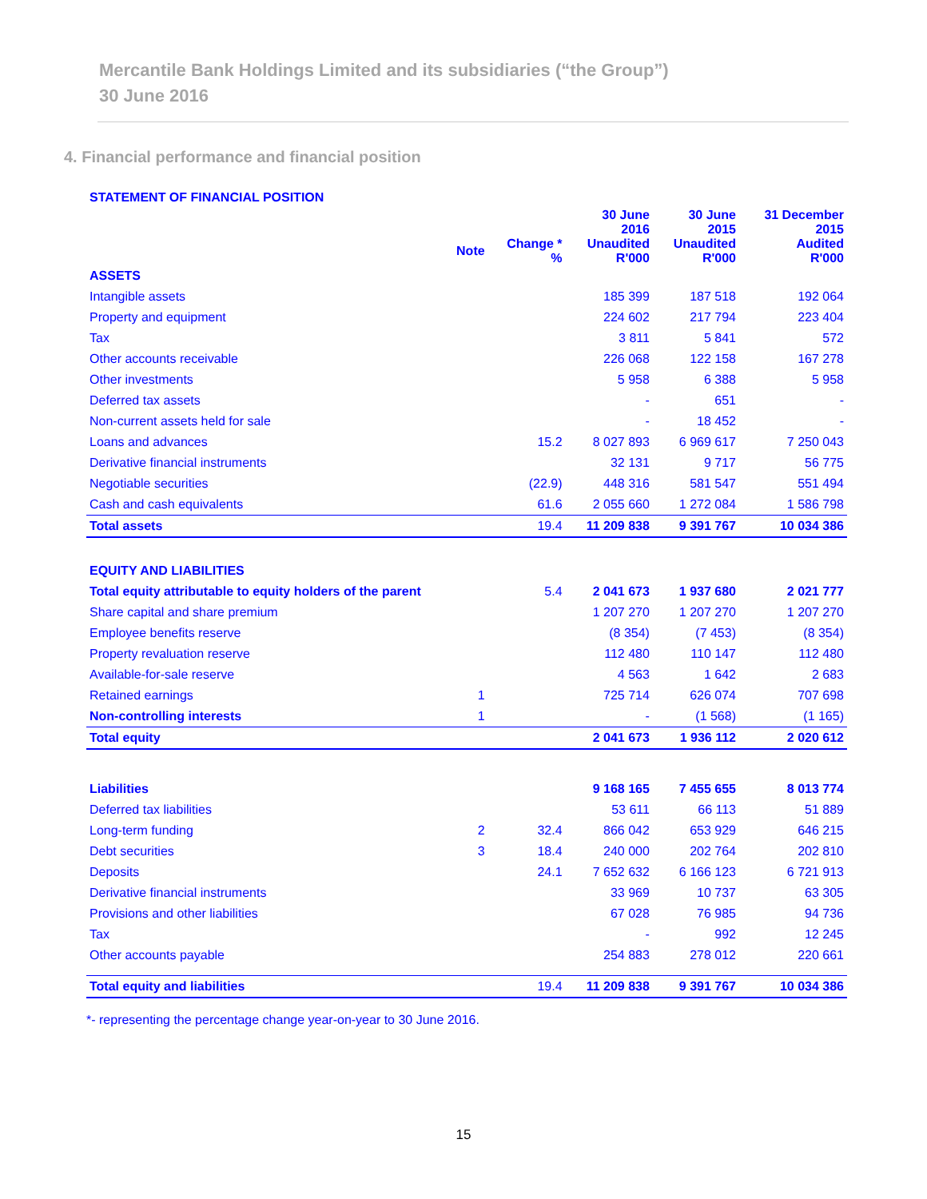Mercantile Bank Holdings Limited and its subsidiaries (“the Group”)
30 June 2016
4. Financial performance and financial position
| STATEMENT OF FINANCIAL POSITION | | | | | |
| | | | 30 June 2016 | 30 June 2015 | 31 December 2015 |
| | Note | Change * % | Unaudited R'000 | Unaudited R'000 | Audited R'000 |
| ASSETS | | | | | |
| Intangible assets | | | 185 399 | 187 518 | 192 064 |
| Property and equipment | | | 224 602 | 217 794 | 223 404 |
| Tax | | | 3 811 | 5 841 | 572 |
| Other accounts receivable | | | 226 068 | 122 158 | 167 278 |
| Other investments | | | 5 958 | 6 388 | 5 958 |
| Deferred tax assets | | | - | 651 | - |
| Non-current assets held for sale | | | - | 18 452 | - |
| Loans and advances | | 15.2 | 8 027 893 | 6 969 617 | 7 250 043 |
| Derivative financial instruments | | | 32 131 | 9 717 | 56 775 |
| Negotiable securities | | (22.9) | 448 316 | 581 547 | 551 494 |
| Cash and cash equivalents | | 61.6 | 2 055 660 | 1 272 084 | 1 586 798 |
| Total assets | | 19.4 | 11 209 838 | 9 391 767 | 10 034 386 |
| EQUITY AND LIABILITIES | | | | | |
| Total equity attributable to equity holders of the parent | | 5.4 | 2 041 673 | 1 937 680 | 2 021 777 |
| Share capital and share premium | | | 1 207 270 | 1 207 270 | 1 207 270 |
| Employee benefits reserve | | | (8 354) | (7 453) | (8 354) |
| Property revaluation reserve | | | 112 480 | 110 147 | 112 480 |
| Available-for-sale reserve | | | 4 563 | 1 642 | 2 683 |
| Retained earnings | 1 | | 725 714 | 626 074 | 707 698 |
| Non-controlling interests | 1 | | - | (1 568) | (1 165) |
| Total equity | | | 2 041 673 | 1 936 112 | 2 020 612 |
| Liabilities | | | 9 168 165 | 7 455 655 | 8 013 774 |
| Deferred tax liabilities | | | 53 611 | 66 113 | 51 889 |
| Long-term funding | 2 | 32.4 | 866 042 | 653 929 | 646 215 |
| Debt securities | 3 | 18.4 | 240 000 | 202 764 | 202 810 |
| Deposits | | 24.1 | 7 652 632 | 6 166 123 | 6 721 913 |
| Derivative financial instruments | | | 33 969 | 10 737 | 63 305 |
| Provisions and other liabilities | | | 67 028 | 76 985 | 94 736 |
| Tax | | | - | 992 | 12 245 |
| Other accounts payable | | | 254 883 | 278 012 | 220 661 |
| Total equity and liabilities | | 19.4 | 11 209 838 | 9 391 767 | 10 034 386 |
*- representing the percentage change year-on-year to 30 June 2016.
15